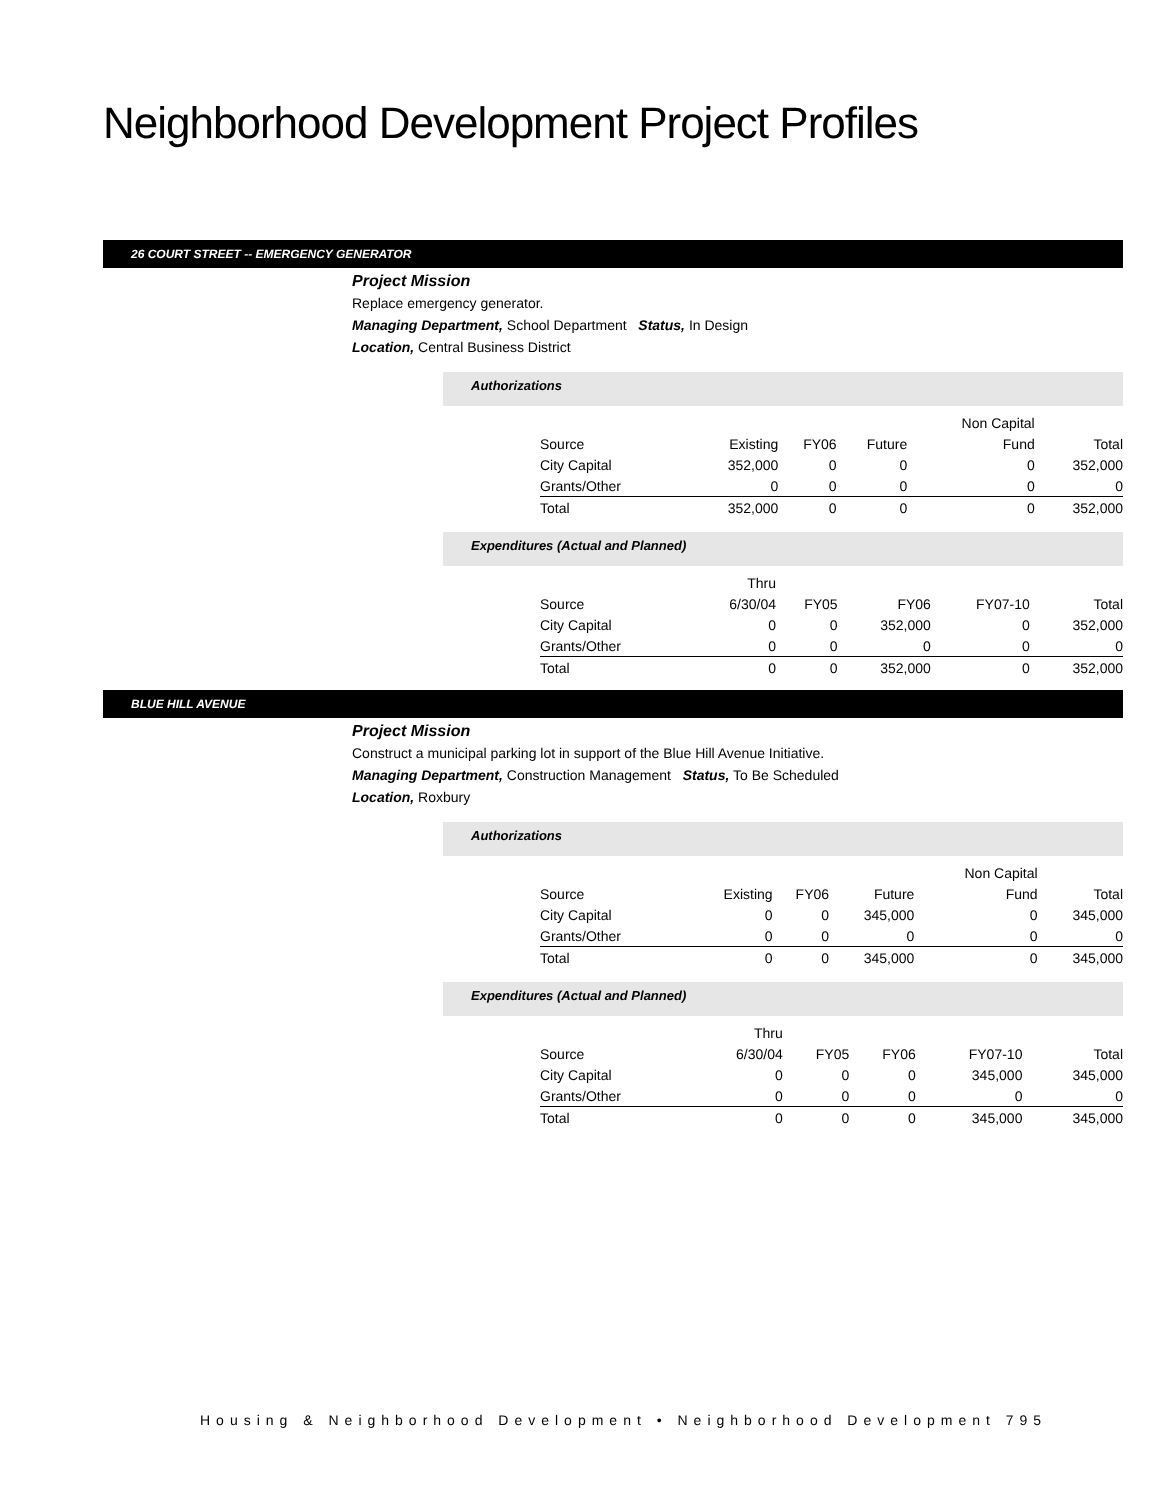Neighborhood Development Project Profiles
26 COURT STREET -- EMERGENCY GENERATOR
Project Mission
Replace emergency generator.
Managing Department, School Department Status, In Design
Location, Central Business District
Authorizations
| | | | | Non Capital | |
| --- | --- | --- | --- | --- | --- |
| Source | Existing | FY06 | Future | Fund | Total |
| City Capital | 352,000 | 0 | 0 | 0 | 352,000 |
| Grants/Other | 0 | 0 | 0 | 0 | 0 |
| Total | 352,000 | 0 | 0 | 0 | 352,000 |
Expenditures (Actual and Planned)
| | Thru | | | | |
| --- | --- | --- | --- | --- | --- |
| Source | 6/30/04 | FY05 | FY06 | FY07-10 | Total |
| City Capital | 0 | 0 | 352,000 | 0 | 352,000 |
| Grants/Other | 0 | 0 | 0 | 0 | 0 |
| Total | 0 | 0 | 352,000 | 0 | 352,000 |
BLUE HILL AVENUE
Project Mission
Construct a municipal parking lot in support of the Blue Hill Avenue Initiative.
Managing Department, Construction Management Status, To Be Scheduled
Location, Roxbury
Authorizations
| | | | | Non Capital | |
| --- | --- | --- | --- | --- | --- |
| Source | Existing | FY06 | Future | Fund | Total |
| City Capital | 0 | 0 | 345,000 | 0 | 345,000 |
| Grants/Other | 0 | 0 | 0 | 0 | 0 |
| Total | 0 | 0 | 345,000 | 0 | 345,000 |
Expenditures (Actual and Planned)
| | Thru | | | | |
| --- | --- | --- | --- | --- | --- |
| Source | 6/30/04 | FY05 | FY06 | FY07-10 | Total |
| City Capital | 0 | 0 | 0 | 345,000 | 345,000 |
| Grants/Other | 0 | 0 | 0 | 0 | 0 |
| Total | 0 | 0 | 0 | 345,000 | 345,000 |
Housing & Neighborhood Development • Neighborhood Development 795